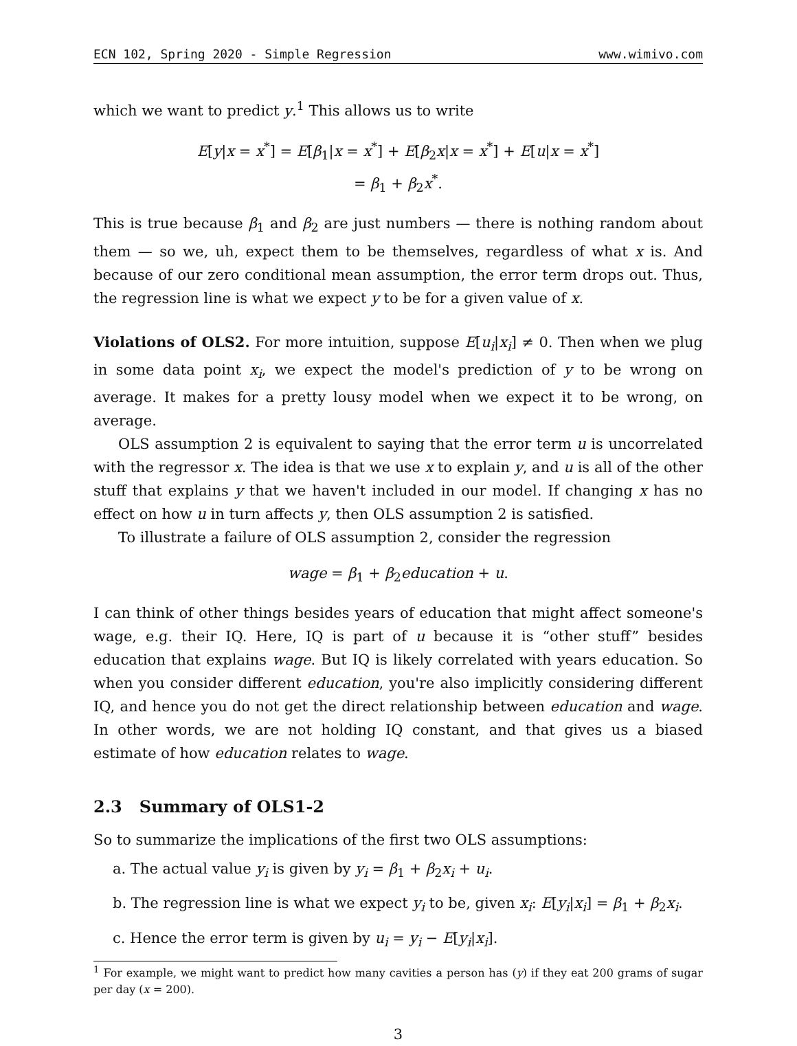ECN 102, Spring 2020 - Simple Regression www.wimivo.com
which we want to predict y.<sup>1</sup> This allows us to write
E[y|x = x<sup>*</sup>] = E[β<sub>1</sub>|x = x<sup>*</sup>] + E[β<sub>2</sub>x|x = x<sup>*</sup>] + E[u|x = x<sup>*</sup>]
= β<sub>1</sub> + β<sub>2</sub>x<sup>*</sup>.
This is true because β<sub>1</sub> and β<sub>2</sub> are just numbers — there is nothing random about them — so we, uh, expect them to be themselves, regardless of what x is. And because of our zero conditional mean assumption, the error term drops out. Thus, the regression line is what we expect y to be for a given value of x.
Violations of OLS2. For more intuition, suppose E[u<sub>i</sub>|x<sub>i</sub>] ≠ 0. Then when we plug in some data point x<sub>i</sub>, we expect the model's prediction of y to be wrong on average. It makes for a pretty lousy model when we expect it to be wrong, on average.
OLS assumption 2 is equivalent to saying that the error term u is uncorrelated with the regressor x. The idea is that we use x to explain y, and u is all of the other stuff that explains y that we haven't included in our model. If changing x has no effect on how u in turn affects y, then OLS assumption 2 is satisfied.
To illustrate a failure of OLS assumption 2, consider the regression
wage = β<sub>1</sub> + β<sub>2</sub>education + u.
I can think of other things besides years of education that might affect someone's wage, e.g. their IQ. Here, IQ is part of u because it is “other stuff” besides education that explains wage. But IQ is likely correlated with years education. So when you consider different education, you're also implicitly considering different IQ, and hence you do not get the direct relationship between education and wage. In other words, we are not holding IQ constant, and that gives us a biased estimate of how education relates to wage.
2.3 Summary of OLS1-2
So to summarize the implications of the first two OLS assumptions:
a. The actual value y<sub>i</sub> is given by y<sub>i</sub> = β<sub>1</sub> + β<sub>2</sub>x<sub>i</sub> + u<sub>i</sub>.
b. The regression line is what we expect y<sub>i</sub> to be, given x<sub>i</sub>: E[y<sub>i</sub>|x<sub>i</sub>] = β<sub>1</sub> + β<sub>2</sub>x<sub>i</sub>.
c. Hence the error term is given by u<sub>i</sub> = y<sub>i</sub> − E[y<sub>i</sub>|x<sub>i</sub>].
<sup>1</sup> For example, we might want to predict how many cavities a person has (y) if they eat 200 grams of sugar per day (x = 200).
3